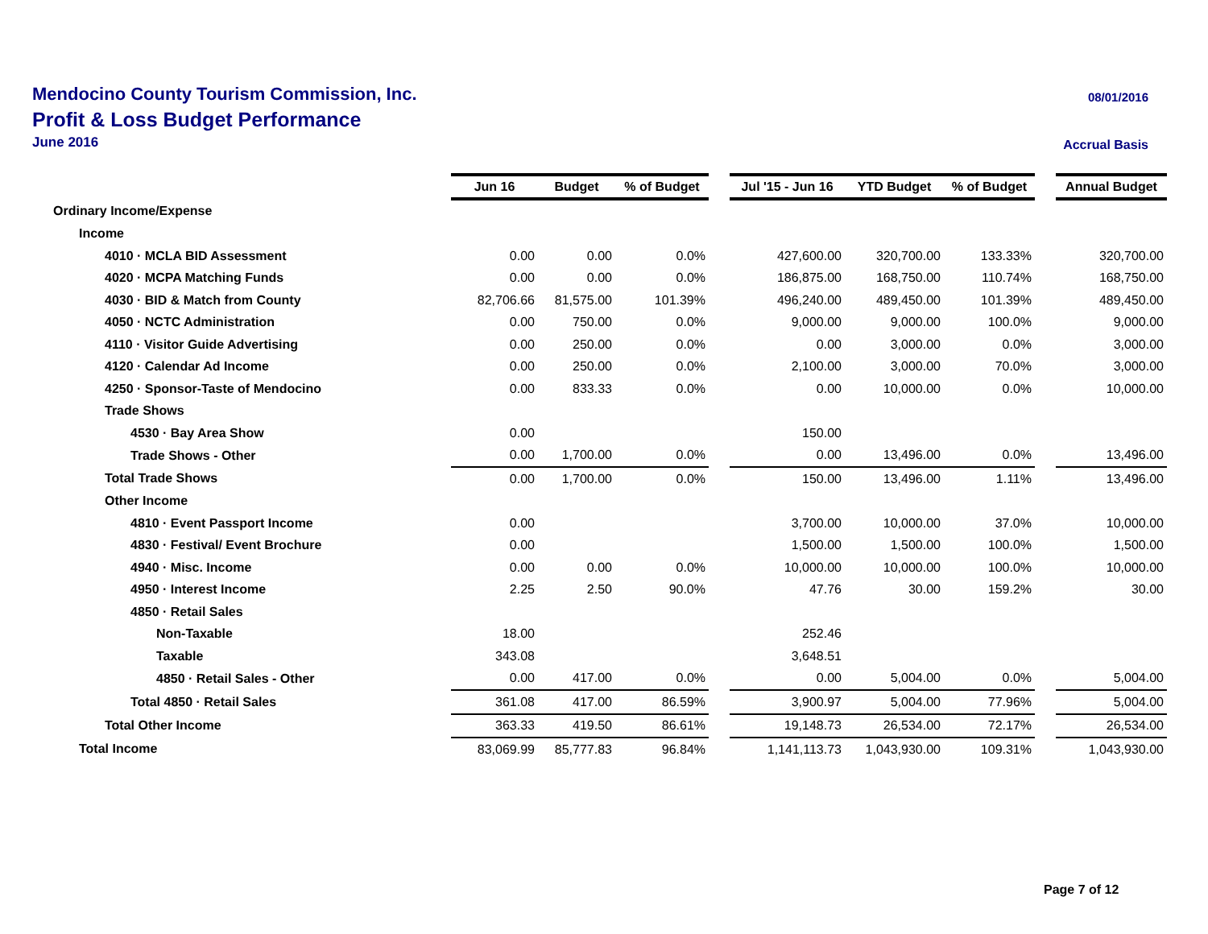Mendocino County Tourism Commission, Inc.
Profit & Loss Budget Performance
June 2016
08/01/2016
Accrual Basis
| | Jun 16 | Budget | % of Budget | | Jul '15 - Jun 16 | YTD Budget | % of Budget | | Annual Budget |
| Ordinary Income/Expense | | | | | | | | | |
| Income | | | | | | | | | |
| 4010 · MCLA BID Assessment | 0.00 | 0.00 | 0.0% | | 427,600.00 | 320,700.00 | 133.33% | | 320,700.00 |
| 4020 · MCPA Matching Funds | 0.00 | 0.00 | 0.0% | | 186,875.00 | 168,750.00 | 110.74% | | 168,750.00 |
| 4030 · BID & Match from County | 82,706.66 | 81,575.00 | 101.39% | | 496,240.00 | 489,450.00 | 101.39% | | 489,450.00 |
| 4050 · NCTC Administration | 0.00 | 750.00 | 0.0% | | 9,000.00 | 9,000.00 | 100.0% | | 9,000.00 |
| 4110 · Visitor Guide Advertising | 0.00 | 250.00 | 0.0% | | 0.00 | 3,000.00 | 0.0% | | 3,000.00 |
| 4120 · Calendar Ad Income | 0.00 | 250.00 | 0.0% | | 2,100.00 | 3,000.00 | 70.0% | | 3,000.00 |
| 4250 · Sponsor-Taste of Mendocino | 0.00 | 833.33 | 0.0% | | 0.00 | 10,000.00 | 0.0% | | 10,000.00 |
| Trade Shows | | | | | | | | | |
| 4530 · Bay Area Show | 0.00 | | | | 150.00 | | | | |
| Trade Shows - Other | 0.00 | 1,700.00 | 0.0% | | 0.00 | 13,496.00 | 0.0% | | 13,496.00 |
| Total Trade Shows | 0.00 | 1,700.00 | 0.0% | | 150.00 | 13,496.00 | 1.11% | | 13,496.00 |
| Other Income | | | | | | | | | |
| 4810 · Event Passport Income | 0.00 | | | | 3,700.00 | 10,000.00 | 37.0% | | 10,000.00 |
| 4830 · Festival/ Event Brochure | 0.00 | | | | 1,500.00 | 1,500.00 | 100.0% | | 1,500.00 |
| 4940 · Misc. Income | 0.00 | 0.00 | 0.0% | | 10,000.00 | 10,000.00 | 100.0% | | 10,000.00 |
| 4950 · Interest Income | 2.25 | 2.50 | 90.0% | | 47.76 | 30.00 | 159.2% | | 30.00 |
| 4850 · Retail Sales | | | | | | | | | |
| Non-Taxable | 18.00 | | | | 252.46 | | | | |
| Taxable | 343.08 | | | | 3,648.51 | | | | |
| 4850 · Retail Sales - Other | 0.00 | 417.00 | 0.0% | | 0.00 | 5,004.00 | 0.0% | | 5,004.00 |
| Total 4850 · Retail Sales | 361.08 | 417.00 | 86.59% | | 3,900.97 | 5,004.00 | 77.96% | | 5,004.00 |
| Total Other Income | 363.33 | 419.50 | 86.61% | | 19,148.73 | 26,534.00 | 72.17% | | 26,534.00 |
| Total Income | 83,069.99 | 85,777.83 | 96.84% | | 1,141,113.73 | 1,043,930.00 | 109.31% | | 1,043,930.00 |
Page 7 of 12